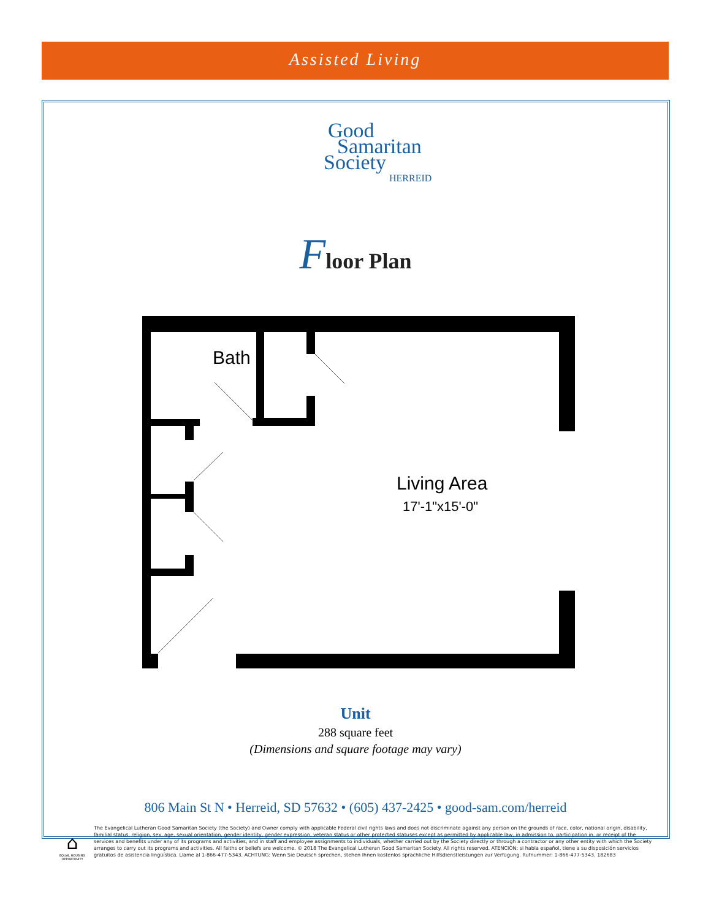Assisted Living
Good
Samaritan
Society
HERREID
Floor Plan
Bath
Living Area
17'-1"x15'-0"
Unit
288 square feet
(Dimensions and square footage may vary)
806 Main St N • Herreid, SD 57632 • (605) 437-2425 • good-sam.com/herreid
⌂
EQUAL HOUSING OPPORTUNITY
The Evangelical Lutheran Good Samaritan Society (the Society) and Owner comply with applicable Federal civil rights laws and does not discriminate against any person on the grounds of race, color, national origin, disability, familial status, religion, sex, age, sexual orientation, gender identity, gender expression, veteran status or other protected statuses except as permitted by applicable law, in admission to, participation in, or receipt of the services and benefits under any of its programs and activities, and in staff and employee assignments to individuals, whether carried out by the Society directly or through a contractor or any other entity with which the Society arranges to carry out its programs and activities. All faiths or beliefs are welcome. © 2018 The Evangelical Lutheran Good Samaritan Society. All rights reserved. ATENCIÓN: si habla español, tiene a su disposición servicios gratuitos de asistencia lingüística. Llame al 1-866-477-5343. ACHTUNG: Wenn Sie Deutsch sprechen, stehen Ihnen kostenlos sprachliche Hilfsdienstleistungen zur Verfügung. Rufnummer: 1-866-477-5343. 182683